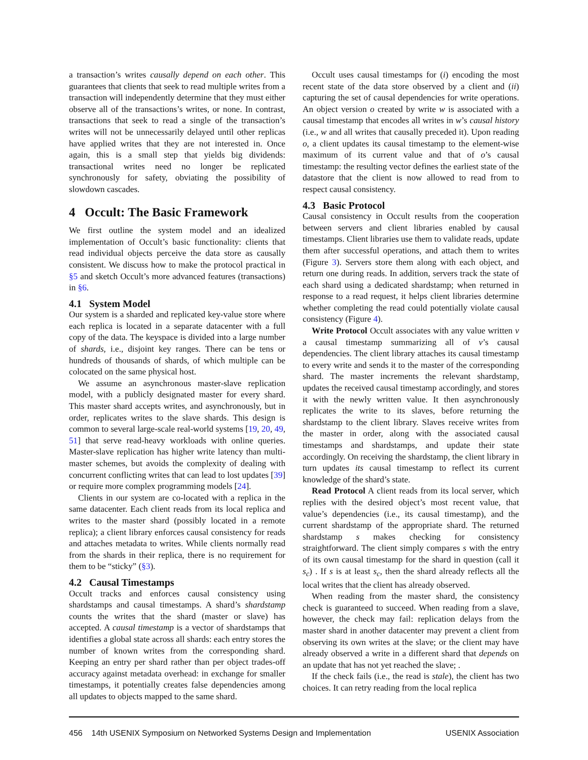a transaction’s writes causally depend on each other. This guarantees that clients that seek to read multiple writes from a transaction will independently determine that they must either observe all of the transactions’s writes, or none. In contrast, transactions that seek to read a single of the transaction’s writes will not be unnecessarily delayed until other replicas have applied writes that they are not interested in. Once again, this is a small step that yields big dividends: transactional writes need no longer be replicated synchronously for safety, obviating the possibility of slowdown cascades.
4 Occult: The Basic Framework
We first outline the system model and an idealized implementation of Occult’s basic functionality: clients that read individual objects perceive the data store as causally consistent. We discuss how to make the protocol practical in §5 and sketch Occult’s more advanced features (transactions) in §6.
4.1 System Model
Our system is a sharded and replicated key-value store where each replica is located in a separate datacenter with a full copy of the data. The keyspace is divided into a large number of shards, i.e., disjoint key ranges. There can be tens or hundreds of thousands of shards, of which multiple can be colocated on the same physical host.
We assume an asynchronous master-slave replication model, with a publicly designated master for every shard. This master shard accepts writes, and asynchronously, but in order, replicates writes to the slave shards. This design is common to several large-scale real-world systems [19, 20, 49, 51] that serve read-heavy workloads with online queries. Master-slave replication has higher write latency than multi-master schemes, but avoids the complexity of dealing with concurrent conflicting writes that can lead to lost updates [39] or require more complex programming models [24].
Clients in our system are co-located with a replica in the same datacenter. Each client reads from its local replica and writes to the master shard (possibly located in a remote replica); a client library enforces causal consistency for reads and attaches metadata to writes. While clients normally read from the shards in their replica, there is no requirement for them to be “sticky” (§3).
4.2 Causal Timestamps
Occult tracks and enforces causal consistency using shardstamps and causal timestamps. A shard’s shardstamp counts the writes that the shard (master or slave) has accepted. A causal timestamp is a vector of shardstamps that identifies a global state across all shards: each entry stores the number of known writes from the corresponding shard. Keeping an entry per shard rather than per object trades-off accuracy against metadata overhead: in exchange for smaller timestamps, it potentially creates false dependencies among all updates to objects mapped to the same shard.
Occult uses causal timestamps for (i) encoding the most recent state of the data store observed by a client and (ii) capturing the set of causal dependencies for write operations. An object version o created by write w is associated with a causal timestamp that encodes all writes in w’s causal history (i.e., w and all writes that causally preceded it). Upon reading o, a client updates its causal timestamp to the element-wise maximum of its current value and that of o’s causal timestamp: the resulting vector defines the earliest state of the datastore that the client is now allowed to read from to respect causal consistency.
4.3 Basic Protocol
Causal consistency in Occult results from the cooperation between servers and client libraries enabled by causal timestamps. Client libraries use them to validate reads, update them after successful operations, and attach them to writes (Figure 3). Servers store them along with each object, and return one during reads. In addition, servers track the state of each shard using a dedicated shardstamp; when returned in response to a read request, it helps client libraries determine whether completing the read could potentially violate causal consistency (Figure 4).
Write Protocol Occult associates with any value written v a causal timestamp summarizing all of v’s causal dependencies. The client library attaches its causal timestamp to every write and sends it to the master of the corresponding shard. The master increments the relevant shardstamp, updates the received causal timestamp accordingly, and stores it with the newly written value. It then asynchronously replicates the write to its slaves, before returning the shardstamp to the client library. Slaves receive writes from the master in order, along with the associated causal timestamps and shardstamps, and update their state accordingly. On receiving the shardstamp, the client library in turn updates its causal timestamp to reflect its current knowledge of the shard’s state.
Read Protocol A client reads from its local server, which replies with the desired object’s most recent value, that value’s dependencies (i.e., its causal timestamp), and the current shardstamp of the appropriate shard. The returned shardstamp s makes checking for consistency straightforward. The client simply compares s with the entry of its own causal timestamp for the shard in question (call it s<sub>c</sub>) . If s is at least s<sub>c</sub>, then the shard already reflects all the local writes that the client has already observed.
When reading from the master shard, the consistency check is guaranteed to succeed. When reading from a slave, however, the check may fail: replication delays from the master shard in another datacenter may prevent a client from observing its own writes at the slave; or the client may have already observed a write in a different shard that depends on an update that has not yet reached the slave; .
If the check fails (i.e., the read is stale), the client has two choices. It can retry reading from the local replica
456 14th USENIX Symposium on Networked Systems Design and Implementation USENIX Association